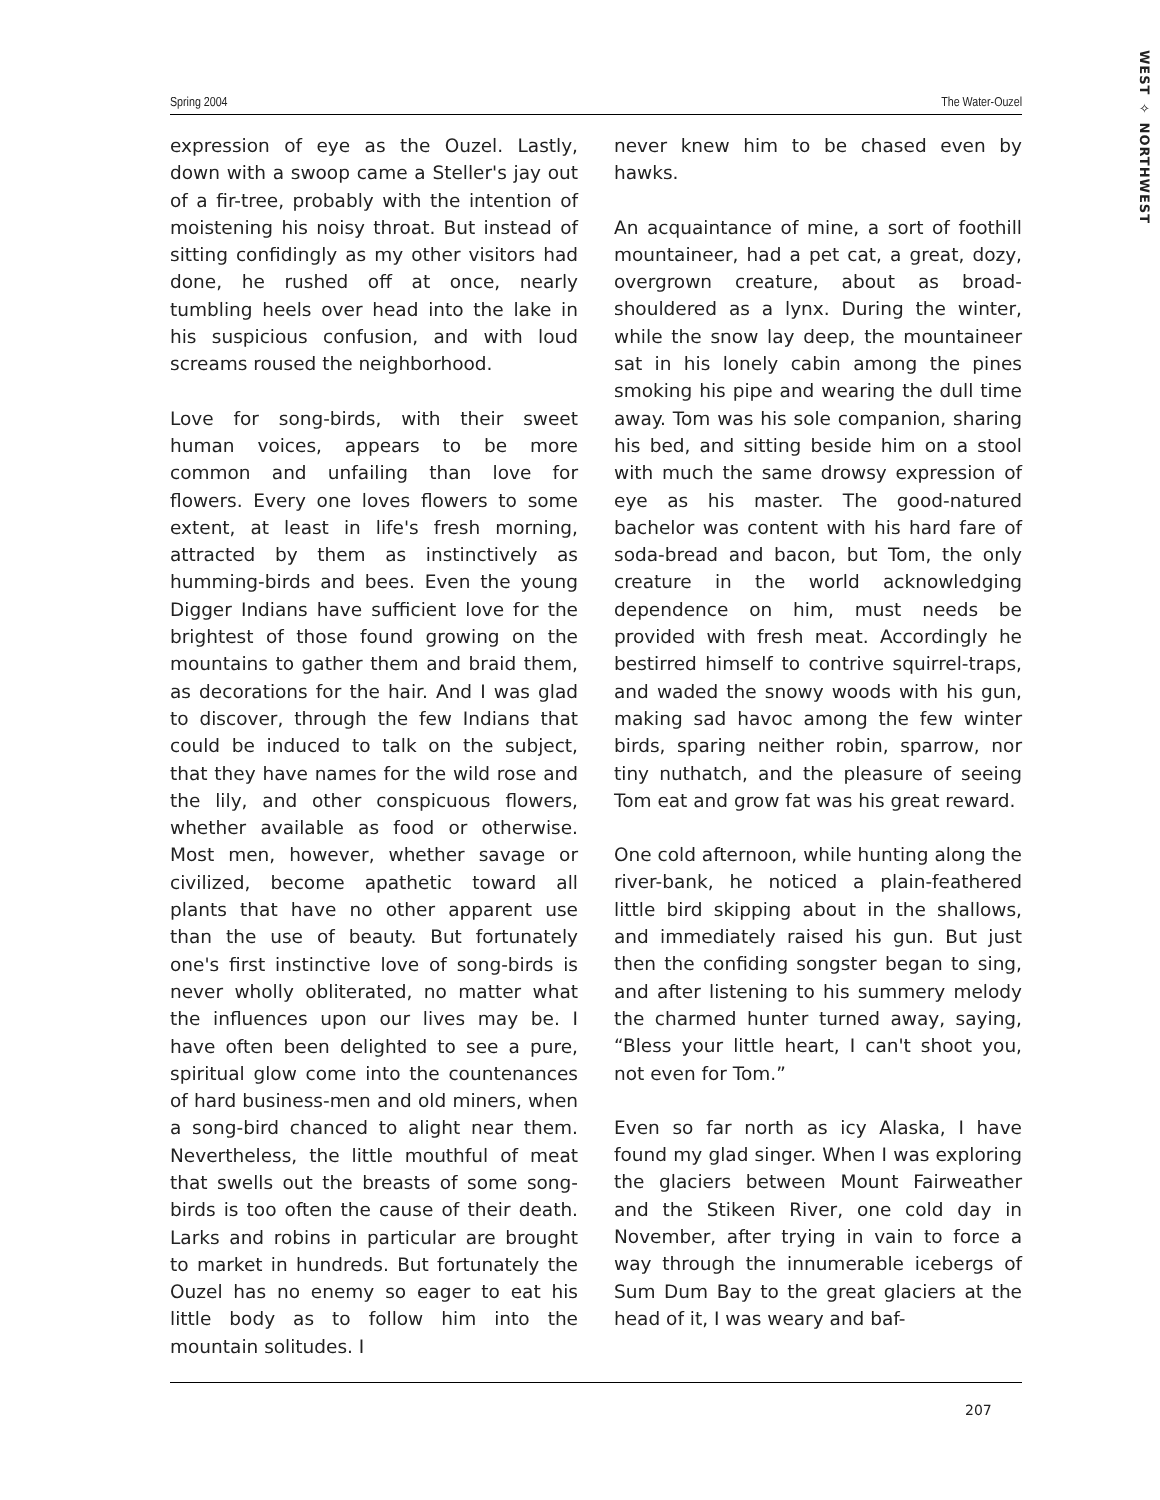WEST ✧ NORTHWEST
Spring 2004 The Water-Ouzel
expression of eye as the Ouzel. Lastly, down with a swoop came a Steller's jay out of a fir-tree, probably with the intention of moistening his noisy throat. But instead of sitting confidingly as my other visitors had done, he rushed off at once, nearly tumbling heels over head into the lake in his suspicious confusion, and with loud screams roused the neighborhood.
Love for song-birds, with their sweet human voices, appears to be more common and unfailing than love for flowers. Every one loves flowers to some extent, at least in life's fresh morning, attracted by them as instinctively as humming-birds and bees. Even the young Digger Indians have sufficient love for the brightest of those found growing on the mountains to gather them and braid them, as decorations for the hair. And I was glad to discover, through the few Indians that could be induced to talk on the subject, that they have names for the wild rose and the lily, and other conspicuous flowers, whether available as food or otherwise. Most men, however, whether savage or civilized, become apathetic toward all plants that have no other apparent use than the use of beauty. But fortunately one's first instinctive love of song-birds is never wholly obliterated, no matter what the influences upon our lives may be. I have often been delighted to see a pure, spiritual glow come into the countenances of hard business-men and old miners, when a song-bird chanced to alight near them. Nevertheless, the little mouthful of meat that swells out the breasts of some song-birds is too often the cause of their death. Larks and robins in particular are brought to market in hundreds. But fortunately the Ouzel has no enemy so eager to eat his little body as to follow him into the mountain solitudes. I
never knew him to be chased even by hawks.
An acquaintance of mine, a sort of foothill mountaineer, had a pet cat, a great, dozy, overgrown creature, about as broad-shouldered as a lynx. During the winter, while the snow lay deep, the mountaineer sat in his lonely cabin among the pines smoking his pipe and wearing the dull time away. Tom was his sole companion, sharing his bed, and sitting beside him on a stool with much the same drowsy expression of eye as his master. The good-natured bachelor was content with his hard fare of soda-bread and bacon, but Tom, the only creature in the world acknowledging dependence on him, must needs be provided with fresh meat. Accordingly he bestirred himself to contrive squirrel-traps, and waded the snowy woods with his gun, making sad havoc among the few winter birds, sparing neither robin, sparrow, nor tiny nuthatch, and the pleasure of seeing Tom eat and grow fat was his great reward.
One cold afternoon, while hunting along the river-bank, he noticed a plain-feathered little bird skipping about in the shallows, and immediately raised his gun. But just then the confiding songster began to sing, and after listening to his summery melody the charmed hunter turned away, saying, “Bless your little heart, I can't shoot you, not even for Tom.”
Even so far north as icy Alaska, I have found my glad singer. When I was exploring the glaciers between Mount Fairweather and the Stikeen River, one cold day in November, after trying in vain to force a way through the innumerable icebergs of Sum Dum Bay to the great glaciers at the head of it, I was weary and baf-
207